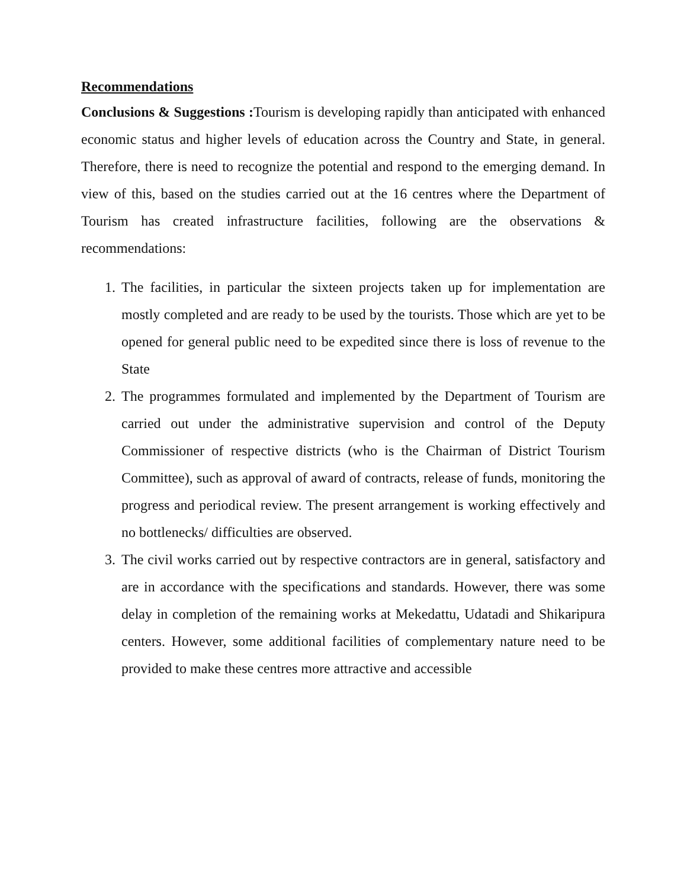Recommendations
Conclusions & Suggestions : Tourism is developing rapidly than anticipated with enhanced economic status and higher levels of education across the Country and State, in general. Therefore, there is need to recognize the potential and respond to the emerging demand. In view of this, based on the studies carried out at the 16 centres where the Department of Tourism has created infrastructure facilities, following are the observations & recommendations:
1. The facilities, in particular the sixteen projects taken up for implementation are mostly completed and are ready to be used by the tourists. Those which are yet to be opened for general public need to be expedited since there is loss of revenue to the State
2. The programmes formulated and implemented by the Department of Tourism are carried out under the administrative supervision and control of the Deputy Commissioner of respective districts (who is the Chairman of District Tourism Committee), such as approval of award of contracts, release of funds, monitoring the progress and periodical review. The present arrangement is working effectively and no bottlenecks/ difficulties are observed.
3. The civil works carried out by respective contractors are in general, satisfactory and are in accordance with the specifications and standards. However, there was some delay in completion of the remaining works at Mekedattu, Udatadi and Shikaripura centers. However, some additional facilities of complementary nature need to be provided to make these centres more attractive and accessible